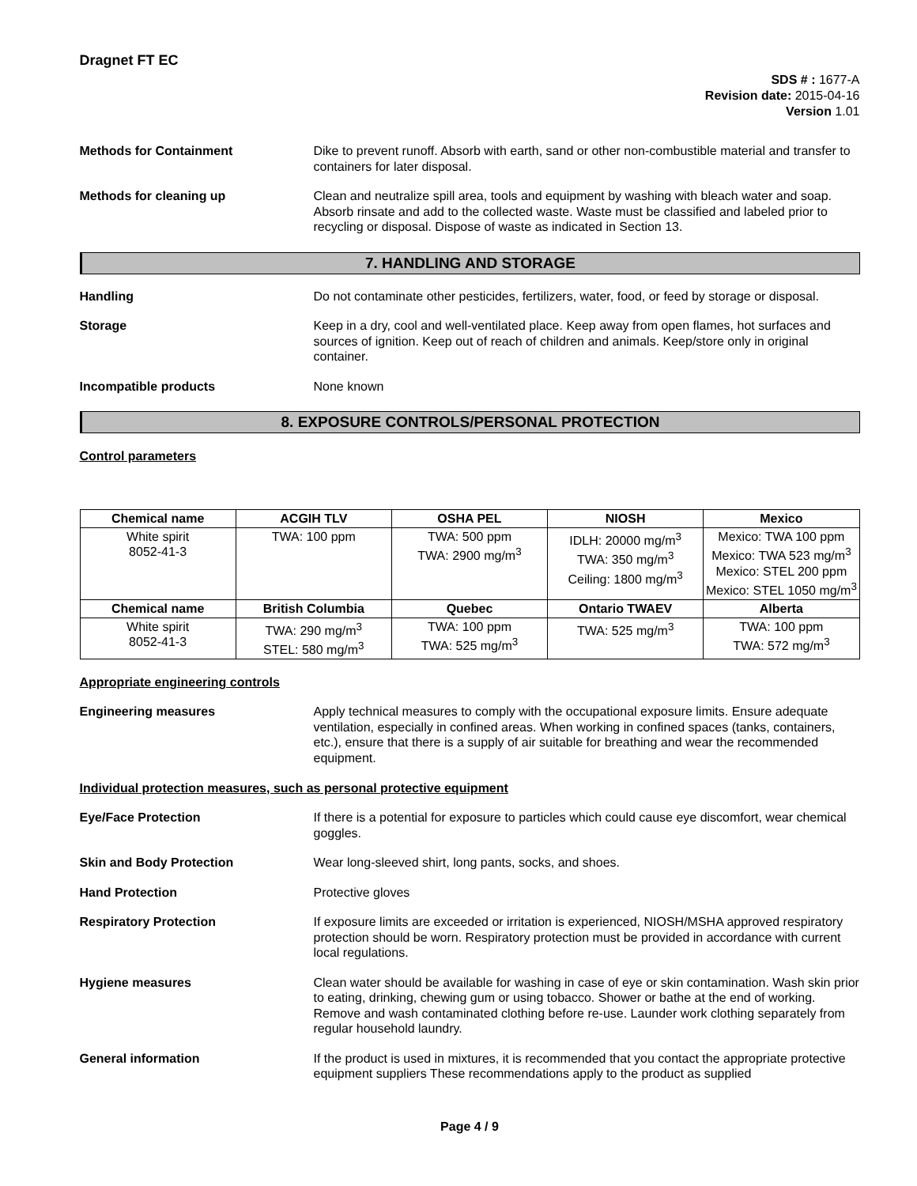Dragnet FT EC
SDS # : 1677-A
Revision date: 2015-04-16
Version 1.01
Methods for Containment Dike to prevent runoff. Absorb with earth, sand or other non-combustible material and transfer to containers for later disposal.
Methods for cleaning up Clean and neutralize spill area, tools and equipment by washing with bleach water and soap. Absorb rinsate and add to the collected waste. Waste must be classified and labeled prior to recycling or disposal. Dispose of waste as indicated in Section 13.
7. HANDLING AND STORAGE
Handling Do not contaminate other pesticides, fertilizers, water, food, or feed by storage or disposal.
Storage Keep in a dry, cool and well-ventilated place. Keep away from open flames, hot surfaces and sources of ignition. Keep out of reach of children and animals. Keep/store only in original container.
Incompatible products None known
8. EXPOSURE CONTROLS/PERSONAL PROTECTION
Control parameters
| Chemical name | ACGIH TLV | OSHA PEL | NIOSH | Mexico |
| --- | --- | --- | --- | --- |
| White spirit 8052-41-3 | TWA: 100 ppm | TWA: 500 ppm TWA: 2900 mg/m<sup>3</sup> | IDLH: 20000 mg/m<sup>3</sup> TWA: 350 mg/m<sup>3</sup> Ceiling: 1800 mg/m<sup>3</sup> | Mexico: TWA 100 ppm Mexico: TWA 523 mg/m<sup>3</sup> Mexico: STEL 200 ppm Mexico: STEL 1050 mg/m<sup>3</sup> |
| Chemical name | British Columbia | Quebec | Ontario TWAEV | Alberta |
| White spirit 8052-41-3 | TWA: 290 mg/m<sup>3</sup> STEL: 580 mg/m<sup>3</sup> | TWA: 100 ppm TWA: 525 mg/m<sup>3</sup> | TWA: 525 mg/m<sup>3</sup> | TWA: 100 ppm TWA: 572 mg/m<sup>3</sup> |
Appropriate engineering controls
Engineering measures Apply technical measures to comply with the occupational exposure limits. Ensure adequate ventilation, especially in confined areas. When working in confined spaces (tanks, containers, etc.), ensure that there is a supply of air suitable for breathing and wear the recommended equipment.
Individual protection measures, such as personal protective equipment
Eye/Face Protection If there is a potential for exposure to particles which could cause eye discomfort, wear chemical goggles.
Skin and Body Protection Wear long-sleeved shirt, long pants, socks, and shoes.
Hand Protection Protective gloves
Respiratory Protection If exposure limits are exceeded or irritation is experienced, NIOSH/MSHA approved respiratory protection should be worn. Respiratory protection must be provided in accordance with current local regulations.
Hygiene measures Clean water should be available for washing in case of eye or skin contamination. Wash skin prior to eating, drinking, chewing gum or using tobacco. Shower or bathe at the end of working. Remove and wash contaminated clothing before re-use. Launder work clothing separately from regular household laundry.
General information If the product is used in mixtures, it is recommended that you contact the appropriate protective equipment suppliers These recommendations apply to the product as supplied
Page 4 / 9